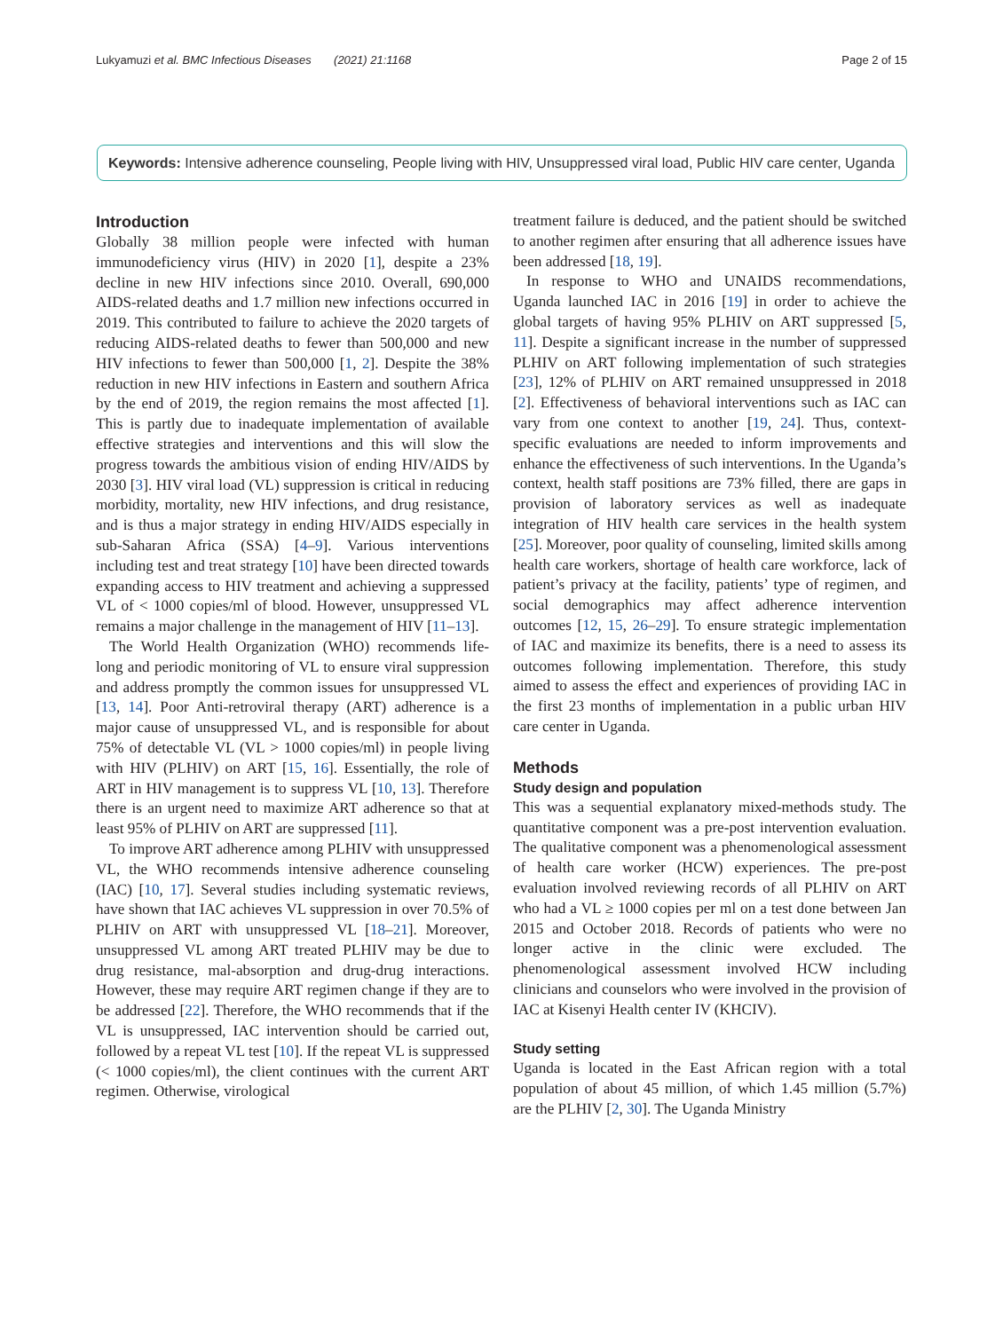Lukyamuzi et al. BMC Infectious Diseases (2021) 21:1168 Page 2 of 15
Keywords: Intensive adherence counseling, People living with HIV, Unsuppressed viral load, Public HIV care center, Uganda
Introduction
Globally 38 million people were infected with human immunodeficiency virus (HIV) in 2020 [1], despite a 23% decline in new HIV infections since 2010. Overall, 690,000 AIDS-related deaths and 1.7 million new infections occurred in 2019. This contributed to failure to achieve the 2020 targets of reducing AIDS-related deaths to fewer than 500,000 and new HIV infections to fewer than 500,000 [1, 2]. Despite the 38% reduction in new HIV infections in Eastern and southern Africa by the end of 2019, the region remains the most affected [1]. This is partly due to inadequate implementation of available effective strategies and interventions and this will slow the progress towards the ambitious vision of ending HIV/AIDS by 2030 [3]. HIV viral load (VL) suppression is critical in reducing morbidity, mortality, new HIV infections, and drug resistance, and is thus a major strategy in ending HIV/AIDS especially in sub-Saharan Africa (SSA) [4–9]. Various interventions including test and treat strategy [10] have been directed towards expanding access to HIV treatment and achieving a suppressed VL of < 1000 copies/ml of blood. However, unsuppressed VL remains a major challenge in the management of HIV [11–13].
The World Health Organization (WHO) recommends life-long and periodic monitoring of VL to ensure viral suppression and address promptly the common issues for unsuppressed VL [13, 14]. Poor Anti-retroviral therapy (ART) adherence is a major cause of unsuppressed VL, and is responsible for about 75% of detectable VL (VL > 1000 copies/ml) in people living with HIV (PLHIV) on ART [15, 16]. Essentially, the role of ART in HIV management is to suppress VL [10, 13]. Therefore there is an urgent need to maximize ART adherence so that at least 95% of PLHIV on ART are suppressed [11].
To improve ART adherence among PLHIV with unsuppressed VL, the WHO recommends intensive adherence counseling (IAC) [10, 17]. Several studies including systematic reviews, have shown that IAC achieves VL suppression in over 70.5% of PLHIV on ART with unsuppressed VL [18–21]. Moreover, unsuppressed VL among ART treated PLHIV may be due to drug resistance, mal-absorption and drug-drug interactions. However, these may require ART regimen change if they are to be addressed [22]. Therefore, the WHO recommends that if the VL is unsuppressed, IAC intervention should be carried out, followed by a repeat VL test [10]. If the repeat VL is suppressed (< 1000 copies/ml), the client continues with the current ART regimen. Otherwise, virological
treatment failure is deduced, and the patient should be switched to another regimen after ensuring that all adherence issues have been addressed [18, 19].
In response to WHO and UNAIDS recommendations, Uganda launched IAC in 2016 [19] in order to achieve the global targets of having 95% PLHIV on ART suppressed [5, 11]. Despite a significant increase in the number of suppressed PLHIV on ART following implementation of such strategies [23], 12% of PLHIV on ART remained unsuppressed in 2018 [2]. Effectiveness of behavioral interventions such as IAC can vary from one context to another [19, 24]. Thus, context-specific evaluations are needed to inform improvements and enhance the effectiveness of such interventions. In the Uganda’s context, health staff positions are 73% filled, there are gaps in provision of laboratory services as well as inadequate integration of HIV health care services in the health system [25]. Moreover, poor quality of counseling, limited skills among health care workers, shortage of health care workforce, lack of patient’s privacy at the facility, patients’ type of regimen, and social demographics may affect adherence intervention outcomes [12, 15, 26–29]. To ensure strategic implementation of IAC and maximize its benefits, there is a need to assess its outcomes following implementation. Therefore, this study aimed to assess the effect and experiences of providing IAC in the first 23 months of implementation in a public urban HIV care center in Uganda.
Methods
Study design and population
This was a sequential explanatory mixed-methods study. The quantitative component was a pre-post intervention evaluation. The qualitative component was a phenomenological assessment of health care worker (HCW) experiences. The pre-post evaluation involved reviewing records of all PLHIV on ART who had a VL ≥ 1000 copies per ml on a test done between Jan 2015 and October 2018. Records of patients who were no longer active in the clinic were excluded. The phenomenological assessment involved HCW including clinicians and counselors who were involved in the provision of IAC at Kisenyi Health center IV (KHCIV).
Study setting
Uganda is located in the East African region with a total population of about 45 million, of which 1.45 million (5.7%) are the PLHIV [2, 30]. The Uganda Ministry